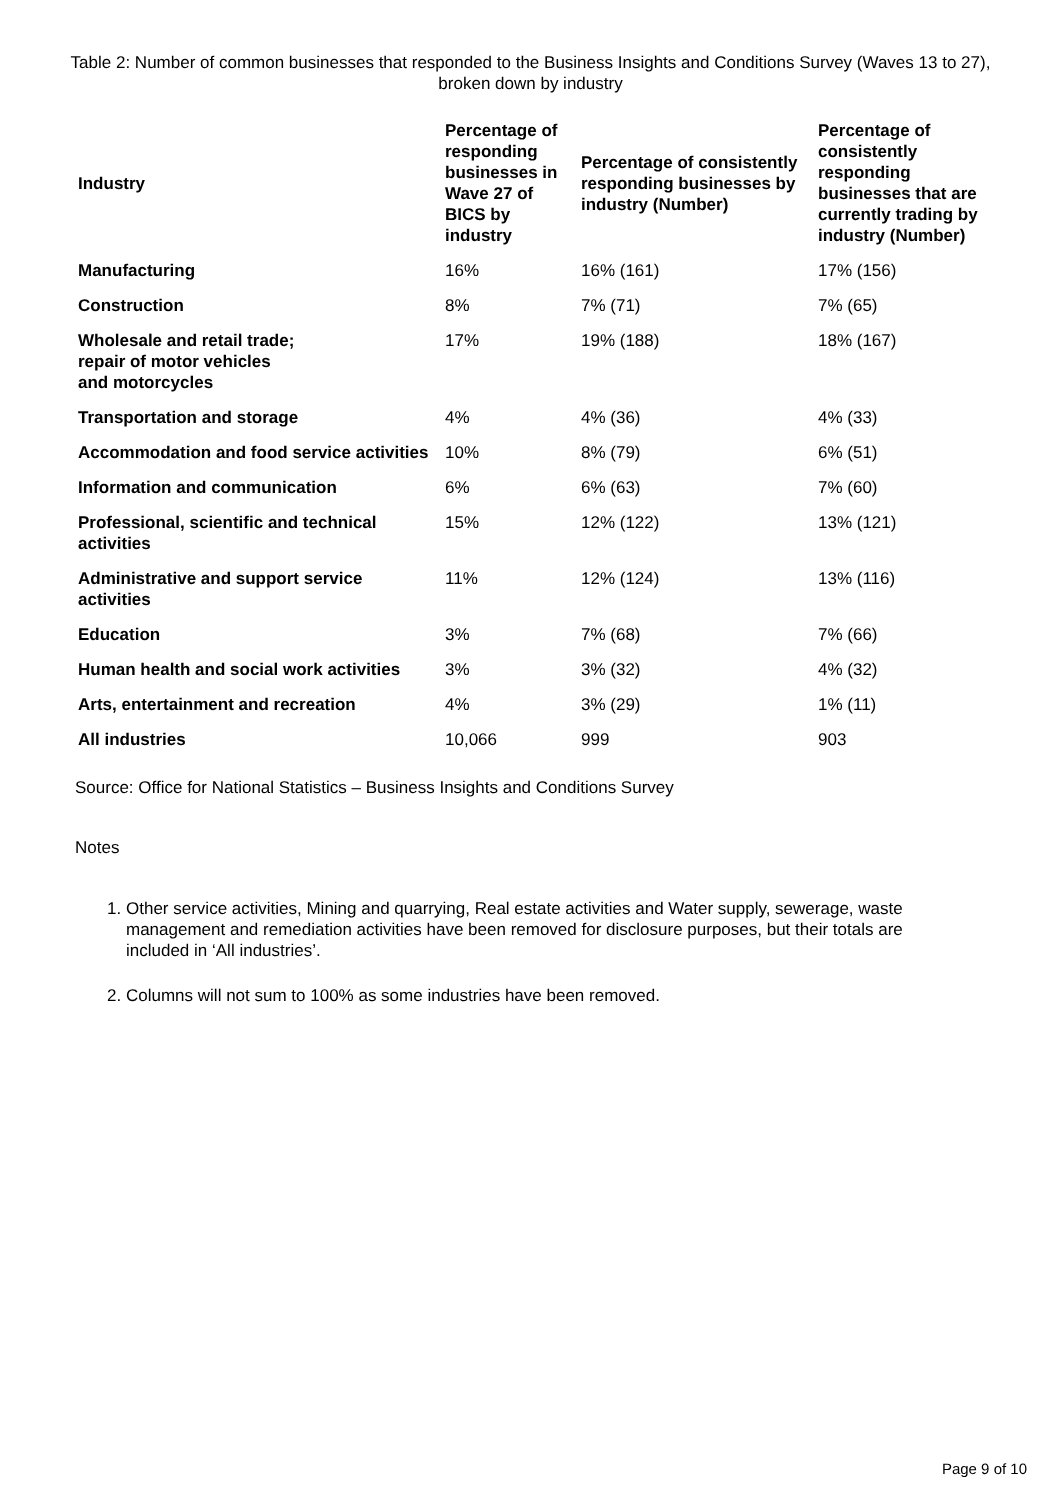Table 2: Number of common businesses that responded to the Business Insights and Conditions Survey (Waves 13 to 27), broken down by industry
| Industry | Percentage of responding businesses in Wave 27 of BICS by industry | Percentage of consistently responding businesses by industry (Number) | Percentage of consistently responding businesses that are currently trading by industry (Number) |
| --- | --- | --- | --- |
| Manufacturing | 16% | 16% (161) | 17% (156) |
| Construction | 8% | 7% (71) | 7% (65) |
| Wholesale and retail trade; repair of motor vehicles and motorcycles | 17% | 19% (188) | 18% (167) |
| Transportation and storage | 4% | 4% (36) | 4% (33) |
| Accommodation and food service activities | 10% | 8% (79) | 6% (51) |
| Information and communication | 6% | 6% (63) | 7% (60) |
| Professional, scientific and technical activities | 15% | 12% (122) | 13% (121) |
| Administrative and support service activities | 11% | 12% (124) | 13% (116) |
| Education | 3% | 7% (68) | 7% (66) |
| Human health and social work activities | 3% | 3% (32) | 4% (32) |
| Arts, entertainment and recreation | 4% | 3% (29) | 1% (11) |
| All industries | 10,066 | 999 | 903 |
Source: Office for National Statistics – Business Insights and Conditions Survey
Notes
1. Other service activities, Mining and quarrying, Real estate activities and Water supply, sewerage, waste management and remediation activities have been removed for disclosure purposes, but their totals are included in ‘All industries’.
2. Columns will not sum to 100% as some industries have been removed.
Page 9 of 10